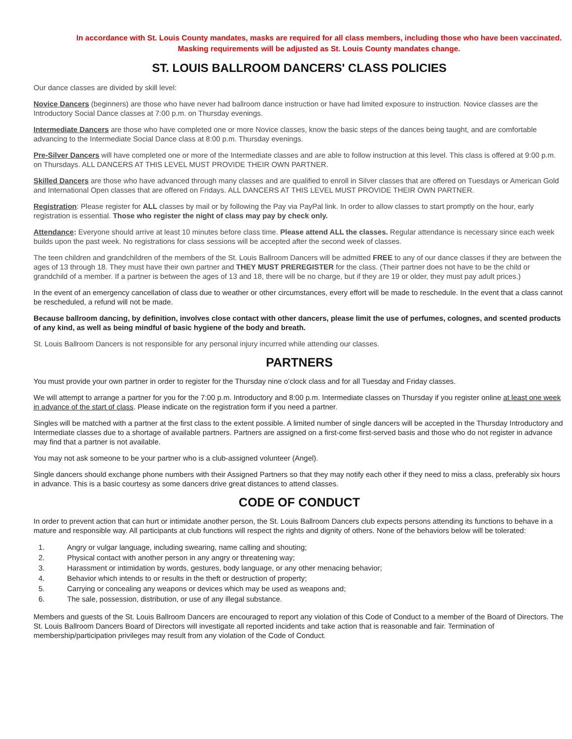In accordance with St. Louis County mandates, masks are required for all class members, including those who have been vaccinated.
Masking requirements will be adjusted as St. Louis County mandates change.
ST. LOUIS BALLROOM DANCERS' CLASS POLICIES
Our dance classes are divided by skill level:
Novice Dancers (beginners) are those who have never had ballroom dance instruction or have had limited exposure to instruction. Novice classes are the Introductory Social Dance classes at 7:00 p.m. on Thursday evenings.
Intermediate Dancers are those who have completed one or more Novice classes, know the basic steps of the dances being taught, and are comfortable advancing to the Intermediate Social Dance class at 8:00 p.m. Thursday evenings.
Pre-Silver Dancers will have completed one or more of the Intermediate classes and are able to follow instruction at this level. This class is offered at 9:00 p.m. on Thursdays. ALL DANCERS AT THIS LEVEL MUST PROVIDE THEIR OWN PARTNER.
Skilled Dancers are those who have advanced through many classes and are qualified to enroll in Silver classes that are offered on Tuesdays or American Gold and International Open classes that are offered on Fridays. ALL DANCERS AT THIS LEVEL MUST PROVIDE THEIR OWN PARTNER.
Registration: Please register for ALL classes by mail or by following the Pay via PayPal link. In order to allow classes to start promptly on the hour, early registration is essential. Those who register the night of class may pay by check only.
Attendance: Everyone should arrive at least 10 minutes before class time. Please attend ALL the classes. Regular attendance is necessary since each week builds upon the past week. No registrations for class sessions will be accepted after the second week of classes.
The teen children and grandchildren of the members of the St. Louis Ballroom Dancers will be admitted FREE to any of our dance classes if they are between the ages of 13 through 18. They must have their own partner and THEY MUST PREREGISTER for the class. (Their partner does not have to be the child or grandchild of a member. If a partner is between the ages of 13 and 18, there will be no charge, but if they are 19 or older, they must pay adult prices.)
In the event of an emergency cancellation of class due to weather or other circumstances, every effort will be made to reschedule. In the event that a class cannot be rescheduled, a refund will not be made.
Because ballroom dancing, by definition, involves close contact with other dancers, please limit the use of perfumes, colognes, and scented products of any kind, as well as being mindful of basic hygiene of the body and breath.
St. Louis Ballroom Dancers is not responsible for any personal injury incurred while attending our classes.
PARTNERS
You must provide your own partner in order to register for the Thursday nine o’clock class and for all Tuesday and Friday classes.
We will attempt to arrange a partner for you for the 7:00 p.m. Introductory and 8:00 p.m. Intermediate classes on Thursday if you register online at least one week in advance of the start of class. Please indicate on the registration form if you need a partner.
Singles will be matched with a partner at the first class to the extent possible. A limited number of single dancers will be accepted in the Thursday Introductory and Intermediate classes due to a shortage of available partners. Partners are assigned on a first-come first-served basis and those who do not register in advance may find that a partner is not available.
You may not ask someone to be your partner who is a club-assigned volunteer (Angel).
Single dancers should exchange phone numbers with their Assigned Partners so that they may notify each other if they need to miss a class, preferably six hours in advance. This is a basic courtesy as some dancers drive great distances to attend classes.
CODE OF CONDUCT
In order to prevent action that can hurt or intimidate another person, the St. Louis Ballroom Dancers club expects persons attending its functions to behave in a mature and responsible way. All participants at club functions will respect the rights and dignity of others. None of the behaviors below will be tolerated:
1. Angry or vulgar language, including swearing, name calling and shouting;
2. Physical contact with another person in any angry or threatening way;
3. Harassment or intimidation by words, gestures, body language, or any other menacing behavior;
4. Behavior which intends to or results in the theft or destruction of property;
5. Carrying or concealing any weapons or devices which may be used as weapons and;
6. The sale, possession, distribution, or use of any illegal substance.
Members and guests of the St. Louis Ballroom Dancers are encouraged to report any violation of this Code of Conduct to a member of the Board of Directors. The St. Louis Ballroom Dancers Board of Directors will investigate all reported incidents and take action that is reasonable and fair. Termination of membership/participation privileges may result from any violation of the Code of Conduct.